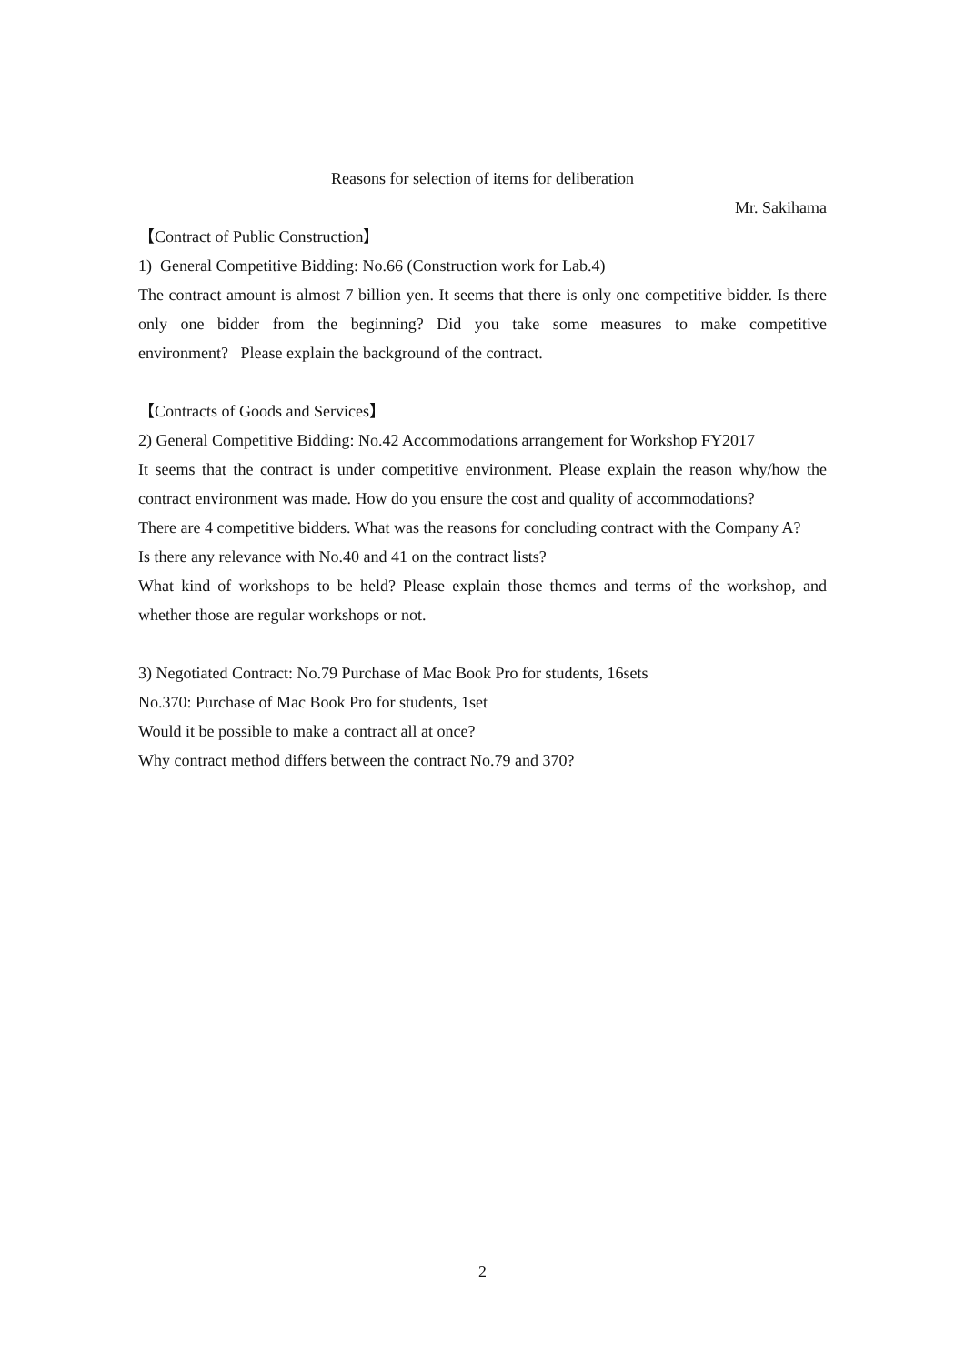Reasons for selection of items for deliberation
Mr. Sakihama
【Contract of Public Construction】
1) General Competitive Bidding: No.66 (Construction work for Lab.4)
The contract amount is almost 7 billion yen. It seems that there is only one competitive bidder. Is there only one bidder from the beginning? Did you take some measures to make competitive environment? Please explain the background of the contract.
【Contracts of Goods and Services】
2) General Competitive Bidding: No.42 Accommodations arrangement for Workshop FY2017
It seems that the contract is under competitive environment. Please explain the reason why/how the contract environment was made. How do you ensure the cost and quality of accommodations?
There are 4 competitive bidders. What was the reasons for concluding contract with the Company A?
Is there any relevance with No.40 and 41 on the contract lists?
What kind of workshops to be held? Please explain those themes and terms of the workshop, and whether those are regular workshops or not.
3) Negotiated Contract: No.79 Purchase of Mac Book Pro for students, 16sets
No.370: Purchase of Mac Book Pro for students, 1set
Would it be possible to make a contract all at once?
Why contract method differs between the contract No.79 and 370?
2